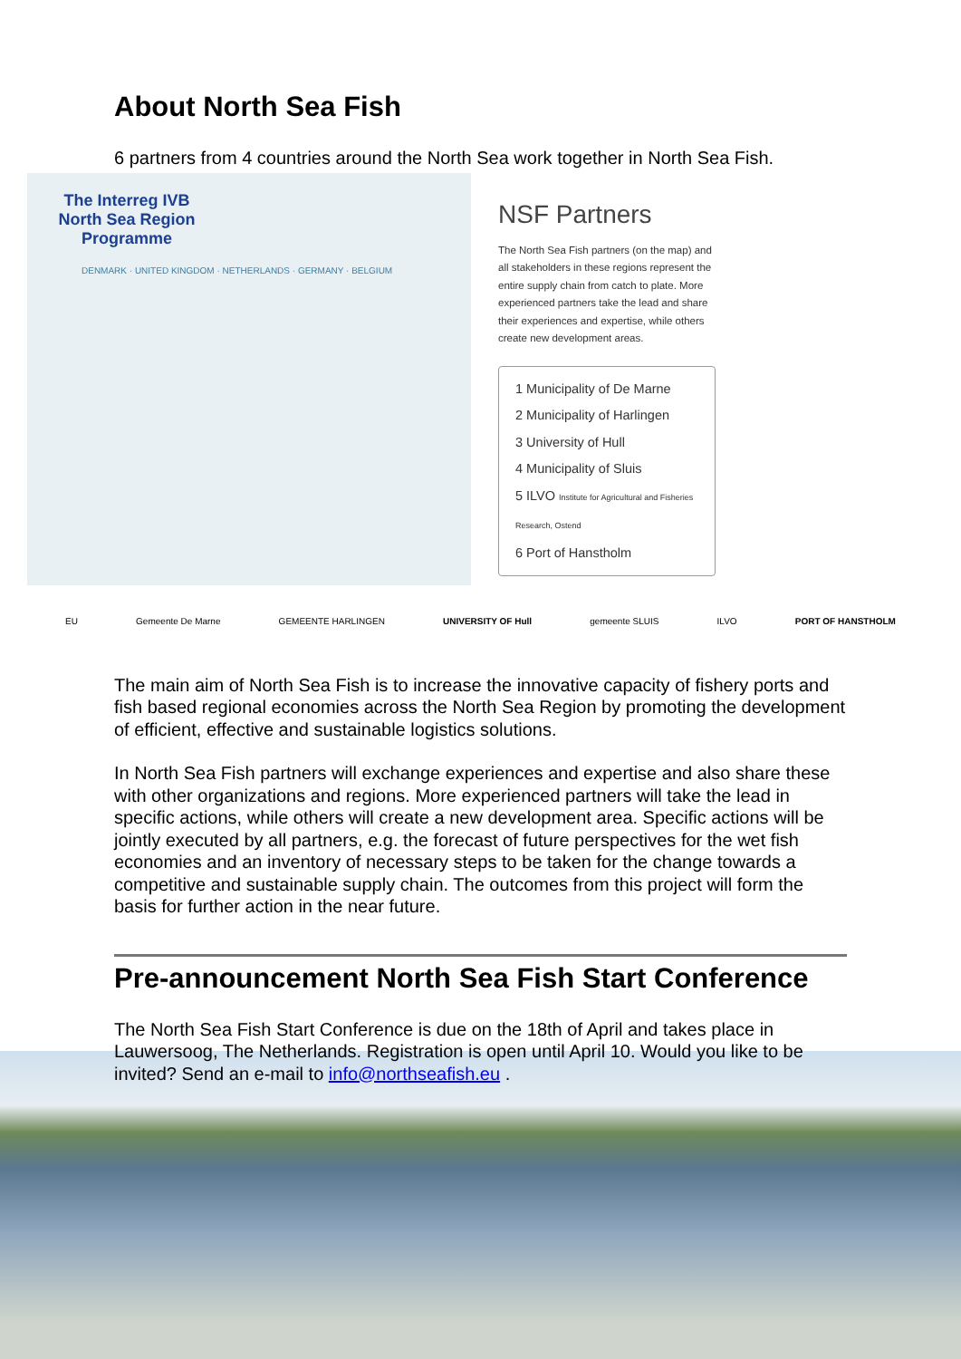About North Sea Fish
6 partners from 4 countries around the North Sea work together in North Sea Fish.
The Interreg IVB North Sea Region Programme
DENMARK · UNITED KINGDOM · NETHERLANDS · GERMANY · BELGIUM
NSF Partners
The North Sea Fish partners (on the map) and all stakeholders in these regions represent the entire supply chain from catch to plate. More experienced partners take the lead and share their experiences and expertise, while others create new development areas.
1 Municipality of De Marne
2 Municipality of Harlingen
3 University of Hull
4 Municipality of Sluis
5 ILVO Institute for Agricultural and Fisheries Research, Ostend
6 Port of Hanstholm
EU Gemeente De Marne GEMEENTE HARLINGEN UNIVERSITY OF Hull gemeente SLUIS ILVO PORT OF HANSTHOLM
The main aim of North Sea Fish is to increase the innovative capacity of fishery ports and fish based regional economies across the North Sea Region by promoting the development of efficient, effective and sustainable logistics solutions.
In North Sea Fish partners will exchange experiences and expertise and also share these with other organizations and regions. More experienced partners will take the lead in specific actions, while others will create a new development area. Specific actions will be jointly executed by all partners, e.g. the forecast of future perspectives for the wet fish economies and an inventory of necessary steps to be taken for the change towards a competitive and sustainable supply chain. The outcomes from this project will form the basis for further action in the near future.
Pre-announcement North Sea Fish Start Conference
The North Sea Fish Start Conference is due on the 18th of April and takes place in Lauwersoog, The Netherlands. Registration is open until April 10. Would you like to be invited? Send an e-mail to info@northseafish.eu .